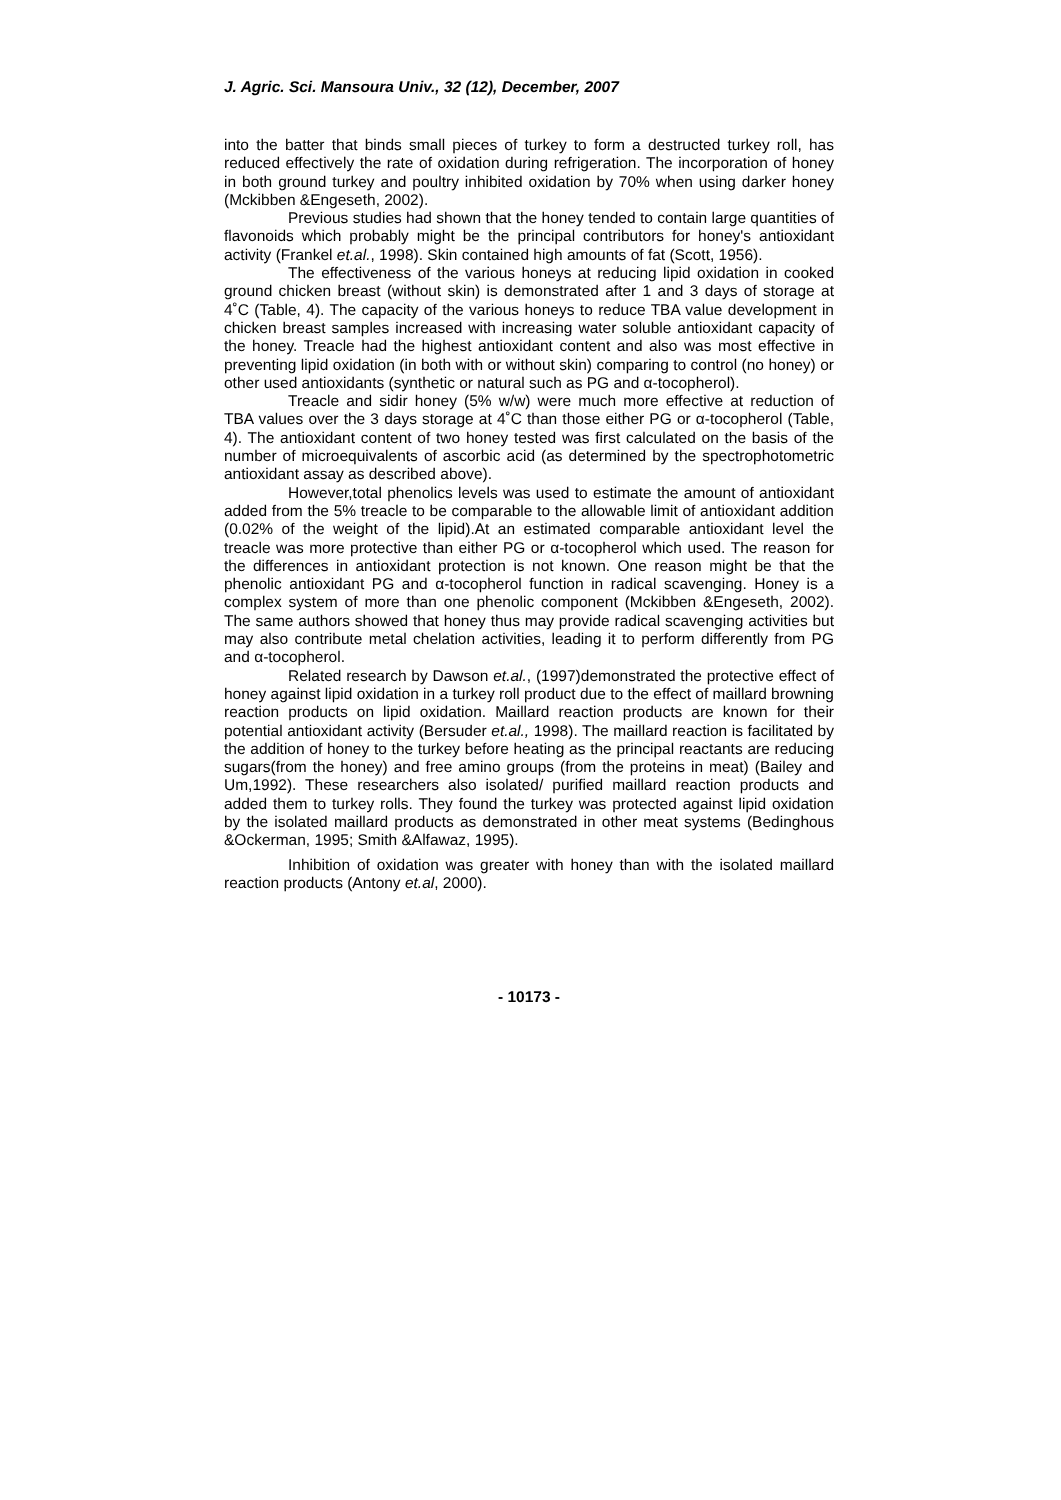J. Agric. Sci. Mansoura Univ., 32 (12), December, 2007
into the batter that binds small pieces of turkey to form a destructed turkey roll, has reduced effectively the rate of oxidation during refrigeration. The incorporation of honey in both ground turkey and poultry inhibited oxidation by 70% when using darker honey (Mckibben &Engeseth, 2002).
Previous studies had shown that the honey tended to contain large quantities of flavonoids which probably might be the principal contributors for honey's antioxidant activity (Frankel et.al., 1998). Skin contained high amounts of fat (Scott, 1956).
The effectiveness of the various honeys at reducing lipid oxidation in cooked ground chicken breast (without skin) is demonstrated after 1 and 3 days of storage at 4˚C (Table, 4). The capacity of the various honeys to reduce TBA value development in chicken breast samples increased with increasing water soluble antioxidant capacity of the honey. Treacle had the highest antioxidant content and also was most effective in preventing lipid oxidation (in both with or without skin) comparing to control (no honey) or other used antioxidants (synthetic or natural such as PG and α-tocopherol).
Treacle and sidir honey (5% w/w) were much more effective at reduction of TBA values over the 3 days storage at 4˚C than those either PG or α-tocopherol (Table, 4). The antioxidant content of two honey tested was first calculated on the basis of the number of microequivalents of ascorbic acid (as determined by the spectrophotometric antioxidant assay as described above).
However,total phenolics levels was used to estimate the amount of antioxidant added from the 5% treacle to be comparable to the allowable limit of antioxidant addition (0.02% of the weight of the lipid).At an estimated comparable antioxidant level the treacle was more protective than either PG or α-tocopherol which used. The reason for the differences in antioxidant protection is not known. One reason might be that the phenolic antioxidant PG and α-tocopherol function in radical scavenging. Honey is a complex system of more than one phenolic component (Mckibben &Engeseth, 2002). The same authors showed that honey thus may provide radical scavenging activities but may also contribute metal chelation activities, leading it to perform differently from PG and α-tocopherol.
Related research by Dawson et.al., (1997)demonstrated the protective effect of honey against lipid oxidation in a turkey roll product due to the effect of maillard browning reaction products on lipid oxidation. Maillard reaction products are known for their potential antioxidant activity (Bersuder et.al., 1998). The maillard reaction is facilitated by the addition of honey to the turkey before heating as the principal reactants are reducing sugars(from the honey) and free amino groups (from the proteins in meat) (Bailey and Um,1992). These researchers also isolated/ purified maillard reaction products and added them to turkey rolls. They found the turkey was protected against lipid oxidation by the isolated maillard products as demonstrated in other meat systems (Bedinghous &Ockerman, 1995; Smith &Alfawaz, 1995).
Inhibition of oxidation was greater with honey than with the isolated maillard reaction products (Antony et.al, 2000).
- 10173 -